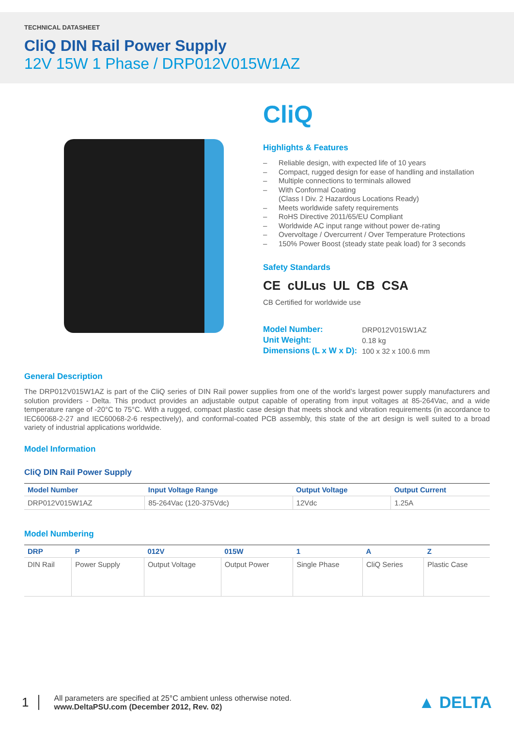TECHNICAL DATASHEET
CliQ DIN Rail Power Supply
12V 15W 1 Phase / DRP012V015W1AZ
CliQ
Highlights & Features
– Reliable design, with expected life of 10 years
– Compact, rugged design for ease of handling and installation
– Multiple connections to terminals allowed
– With Conformal Coating
(Class I Div. 2 Hazardous Locations Ready)
– Meets worldwide safety requirements
– RoHS Directive 2011/65/EU Compliant
– Worldwide AC input range without power de-rating
– Overvoltage / Overcurrent / Over Temperature Protections
– 150% Power Boost (steady state peak load) for 3 seconds
Safety Standards
CE cULus UL CB CSA
CB Certified for worldwide use
| Model Number: | DRP012V015W1AZ |
| Unit Weight: | 0.18 kg |
| Dimensions (L x W x D): | 100 x 32 x 100.6 mm |
General Description
The DRP012V015W1AZ is part of the CliQ series of DIN Rail power supplies from one of the world’s largest power supply manufacturers and solution providers - Delta. This product provides an adjustable output capable of operating from input voltages at 85-264Vac, and a wide temperature range of -20°C to 75°C. With a rugged, compact plastic case design that meets shock and vibration requirements (in accordance to IEC60068-2-27 and IEC60068-2-6 respectively), and conformal-coated PCB assembly, this state of the art design is well suited to a broad variety of industrial applications worldwide.
Model Information
CliQ DIN Rail Power Supply
| Model Number | Input Voltage Range | Output Voltage | Output Current |
| --- | --- | --- | --- |
| DRP012V015W1AZ | 85-264Vac (120-375Vdc) | 12Vdc | 1.25A |
Model Numbering
| DRP | P | 012V | 015W | 1 | A | Z |
| --- | --- | --- | --- | --- | --- | --- |
| DIN Rail | Power Supply | Output Voltage | Output Power | Single Phase | CliQ Series | Plastic Case |
1
All parameters are specified at 25°C ambient unless otherwise noted.
www.DeltaPSU.com (December 2012, Rev. 02)
▲ DELTA